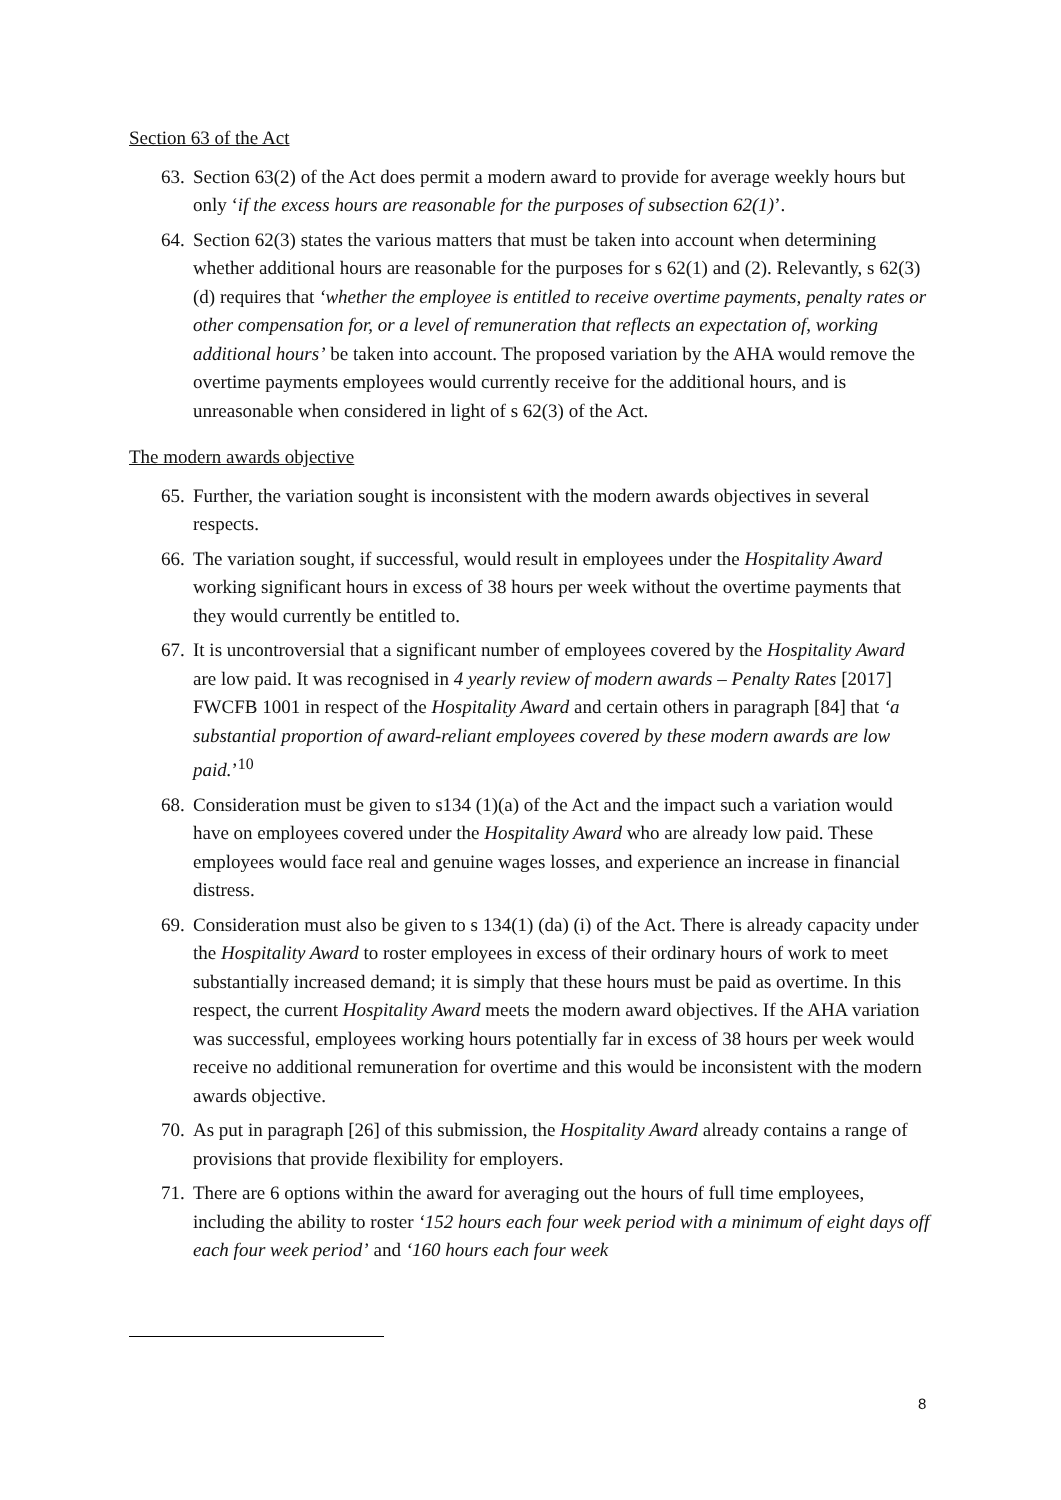Section 63 of the Act
63. Section 63(2) of the Act does permit a modern award to provide for average weekly hours but only ‘if the excess hours are reasonable for the purposes of subsection 62(1)’.
64. Section 62(3) states the various matters that must be taken into account when determining whether additional hours are reasonable for the purposes for s 62(1) and (2). Relevantly, s 62(3)(d) requires that ‘whether the employee is entitled to receive overtime payments, penalty rates or other compensation for, or a level of remuneration that reflects an expectation of, working additional hours’ be taken into account. The proposed variation by the AHA would remove the overtime payments employees would currently receive for the additional hours, and is unreasonable when considered in light of s 62(3) of the Act.
The modern awards objective
65. Further, the variation sought is inconsistent with the modern awards objectives in several respects.
66. The variation sought, if successful, would result in employees under the Hospitality Award working significant hours in excess of 38 hours per week without the overtime payments that they would currently be entitled to.
67. It is uncontroversial that a significant number of employees covered by the Hospitality Award are low paid. It was recognised in 4 yearly review of modern awards – Penalty Rates [2017] FWCFB 1001 in respect of the Hospitality Award and certain others in paragraph [84] that ‘a substantial proportion of award-reliant employees covered by these modern awards are low paid.’<sup>10</sup>
68. Consideration must be given to s134 (1)(a) of the Act and the impact such a variation would have on employees covered under the Hospitality Award who are already low paid. These employees would face real and genuine wages losses, and experience an increase in financial distress.
69. Consideration must also be given to s 134(1) (da) (i) of the Act. There is already capacity under the Hospitality Award to roster employees in excess of their ordinary hours of work to meet substantially increased demand; it is simply that these hours must be paid as overtime. In this respect, the current Hospitality Award meets the modern award objectives. If the AHA variation was successful, employees working hours potentially far in excess of 38 hours per week would receive no additional remuneration for overtime and this would be inconsistent with the modern awards objective.
70. As put in paragraph [26] of this submission, the Hospitality Award already contains a range of provisions that provide flexibility for employers.
71. There are 6 options within the award for averaging out the hours of full time employees, including the ability to roster ‘152 hours each four week period with a minimum of eight days off each four week period’ and ‘160 hours each four week
8